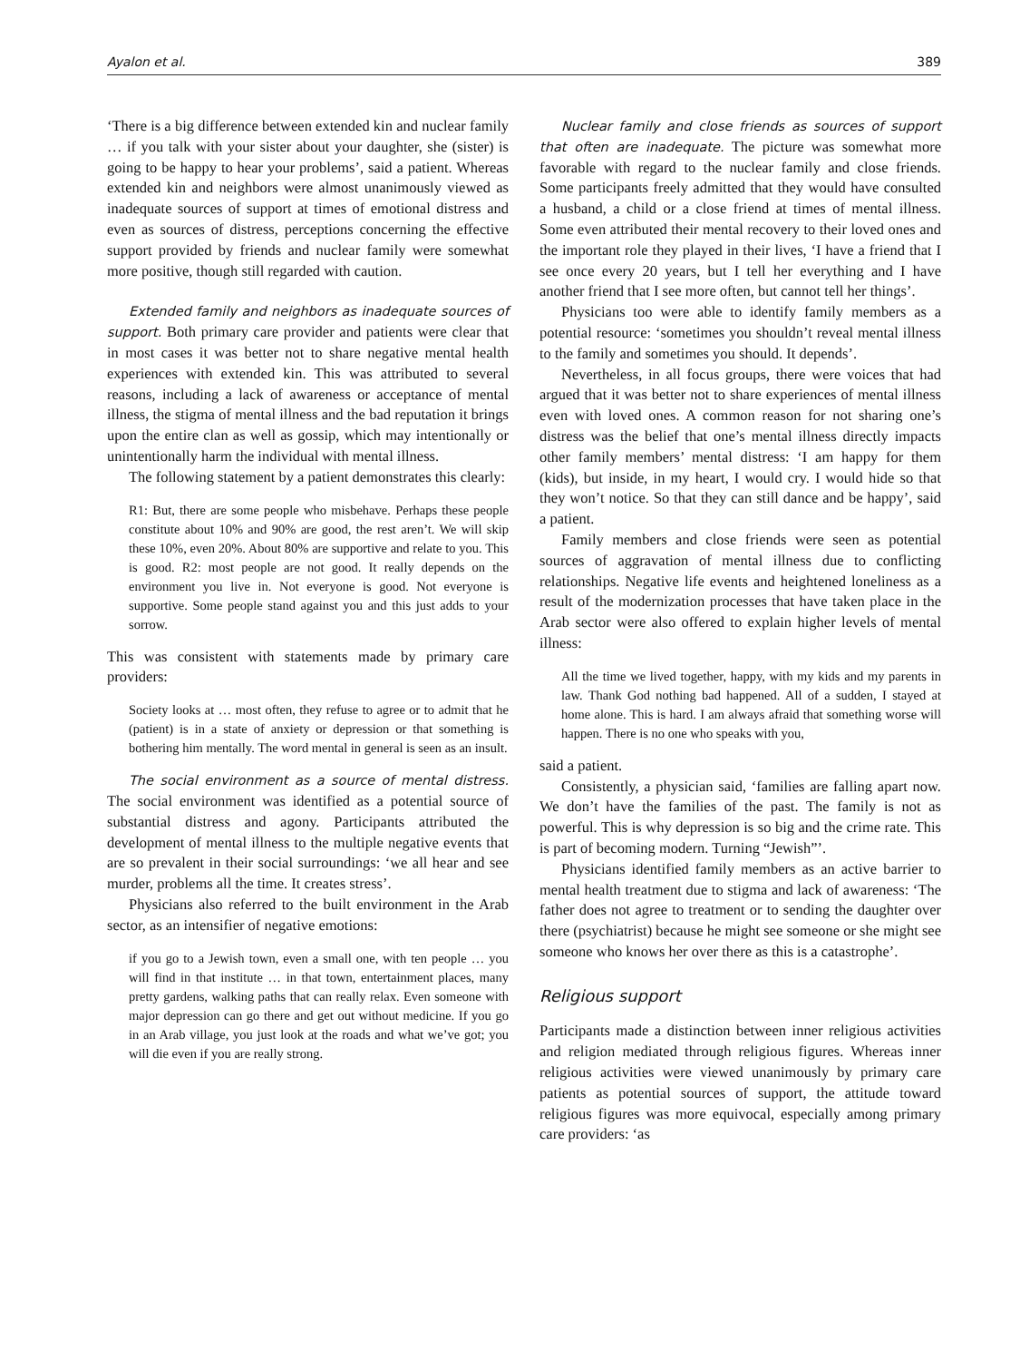Ayalon et al. 389
‘There is a big difference between extended kin and nuclear family … if you talk with your sister about your daughter, she (sister) is going to be happy to hear your problems’, said a patient. Whereas extended kin and neighbors were almost unanimously viewed as inadequate sources of support at times of emotional distress and even as sources of distress, perceptions concerning the effective support provided by friends and nuclear family were somewhat more positive, though still regarded with caution.
Extended family and neighbors as inadequate sources of support. Both primary care provider and patients were clear that in most cases it was better not to share negative mental health experiences with extended kin. This was attributed to several reasons, including a lack of awareness or acceptance of mental illness, the stigma of mental illness and the bad reputation it brings upon the entire clan as well as gossip, which may intentionally or unintentionally harm the individual with mental illness.
The following statement by a patient demonstrates this clearly:
R1: But, there are some people who misbehave. Perhaps these people constitute about 10% and 90% are good, the rest aren’t. We will skip these 10%, even 20%. About 80% are supportive and relate to you. This is good. R2: most people are not good. It really depends on the environment you live in. Not everyone is good. Not everyone is supportive. Some people stand against you and this just adds to your sorrow.
This was consistent with statements made by primary care providers:
Society looks at … most often, they refuse to agree or to admit that he (patient) is in a state of anxiety or depression or that something is bothering him mentally. The word mental in general is seen as an insult.
The social environment as a source of mental distress. The social environment was identified as a potential source of substantial distress and agony. Participants attributed the development of mental illness to the multiple negative events that are so prevalent in their social surroundings: ‘we all hear and see murder, problems all the time. It creates stress’.
Physicians also referred to the built environment in the Arab sector, as an intensifier of negative emotions:
if you go to a Jewish town, even a small one, with ten people … you will find in that institute … in that town, entertainment places, many pretty gardens, walking paths that can really relax. Even someone with major depression can go there and get out without medicine. If you go in an Arab village, you just look at the roads and what we’ve got; you will die even if you are really strong.
Nuclear family and close friends as sources of support that often are inadequate. The picture was somewhat more favorable with regard to the nuclear family and close friends. Some participants freely admitted that they would have consulted a husband, a child or a close friend at times of mental illness. Some even attributed their mental recovery to their loved ones and the important role they played in their lives, ‘I have a friend that I see once every 20 years, but I tell her everything and I have another friend that I see more often, but cannot tell her things’.
Physicians too were able to identify family members as a potential resource: ‘sometimes you shouldn’t reveal mental illness to the family and sometimes you should. It depends’.
Nevertheless, in all focus groups, there were voices that had argued that it was better not to share experiences of mental illness even with loved ones. A common reason for not sharing one’s distress was the belief that one’s mental illness directly impacts other family members’ mental distress: ‘I am happy for them (kids), but inside, in my heart, I would cry. I would hide so that they won’t notice. So that they can still dance and be happy’, said a patient.
Family members and close friends were seen as potential sources of aggravation of mental illness due to conflicting relationships. Negative life events and heightened loneliness as a result of the modernization processes that have taken place in the Arab sector were also offered to explain higher levels of mental illness:
All the time we lived together, happy, with my kids and my parents in law. Thank God nothing bad happened. All of a sudden, I stayed at home alone. This is hard. I am always afraid that something worse will happen. There is no one who speaks with you,
said a patient.
Consistently, a physician said, ‘families are falling apart now. We don’t have the families of the past. The family is not as powerful. This is why depression is so big and the crime rate. This is part of becoming modern. Turning “Jewish”’.
Physicians identified family members as an active barrier to mental health treatment due to stigma and lack of awareness: ‘The father does not agree to treatment or to sending the daughter over there (psychiatrist) because he might see someone or she might see someone who knows her over there as this is a catastrophe’.
Religious support
Participants made a distinction between inner religious activities and religion mediated through religious figures. Whereas inner religious activities were viewed unanimously by primary care patients as potential sources of support, the attitude toward religious figures was more equivocal, especially among primary care providers: ‘as